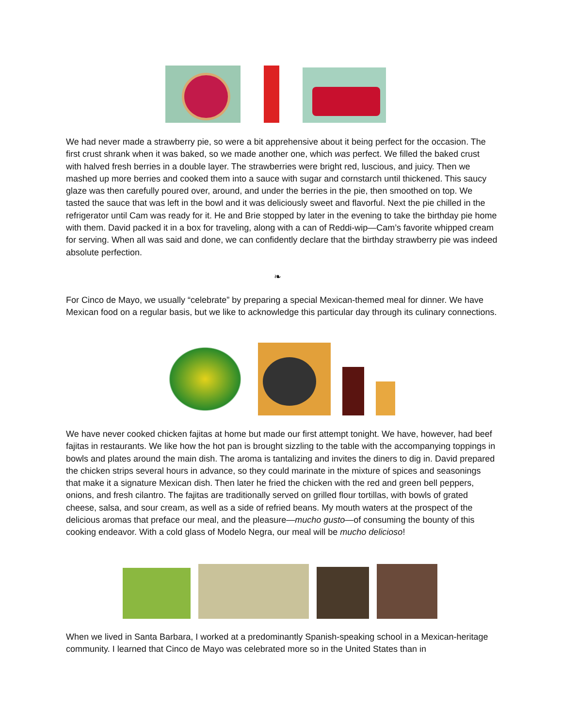We had never made a strawberry pie, so were a bit apprehensive about it being perfect for the occasion. The first crust shrank when it was baked, so we made another one, which was perfect. We filled the baked crust with halved fresh berries in a double layer. The strawberries were bright red, luscious, and juicy. Then we mashed up more berries and cooked them into a sauce with sugar and cornstarch until thickened. This saucy glaze was then carefully poured over, around, and under the berries in the pie, then smoothed on top. We tasted the sauce that was left in the bowl and it was deliciously sweet and flavorful. Next the pie chilled in the refrigerator until Cam was ready for it. He and Brie stopped by later in the evening to take the birthday pie home with them. David packed it in a box for traveling, along with a can of Reddi-wip—Cam’s favorite whipped cream for serving. When all was said and done, we can confidently declare that the birthday strawberry pie was indeed absolute perfection.
❧
For Cinco de Mayo, we usually “celebrate” by preparing a special Mexican-themed meal for dinner. We have Mexican food on a regular basis, but we like to acknowledge this particular day through its culinary connections.
We have never cooked chicken fajitas at home but made our first attempt tonight. We have, however, had beef fajitas in restaurants. We like how the hot pan is brought sizzling to the table with the accompanying toppings in bowls and plates around the main dish. The aroma is tantalizing and invites the diners to dig in. David prepared the chicken strips several hours in advance, so they could marinate in the mixture of spices and seasonings that make it a signature Mexican dish. Then later he fried the chicken with the red and green bell peppers, onions, and fresh cilantro. The fajitas are traditionally served on grilled flour tortillas, with bowls of grated cheese, salsa, and sour cream, as well as a side of refried beans. My mouth waters at the prospect of the delicious aromas that preface our meal, and the pleasure—mucho gusto—of consuming the bounty of this cooking endeavor. With a cold glass of Modelo Negra, our meal will be mucho delicioso!
When we lived in Santa Barbara, I worked at a predominantly Spanish-speaking school in a Mexican-heritage community. I learned that Cinco de Mayo was celebrated more so in the United States than in